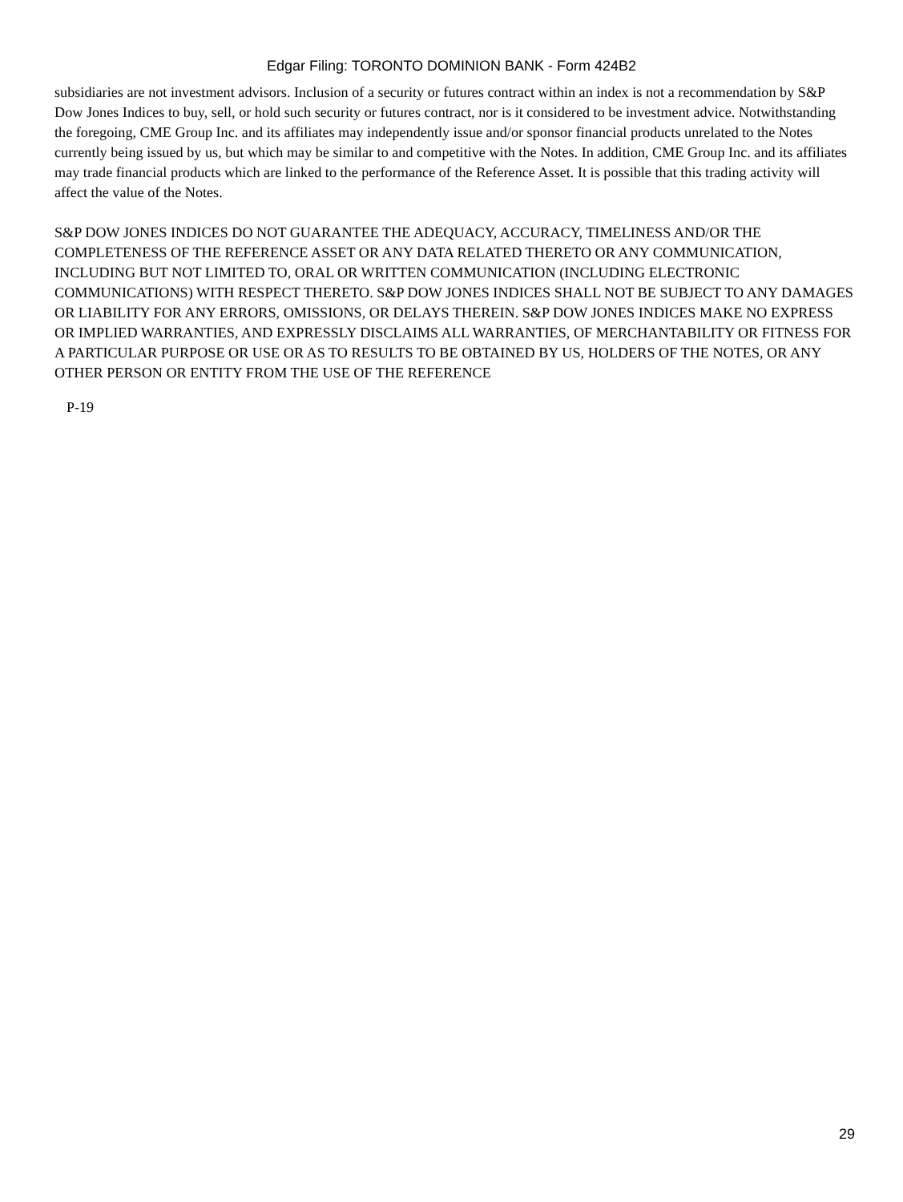Edgar Filing: TORONTO DOMINION BANK - Form 424B2
subsidiaries are not investment advisors. Inclusion of a security or futures contract within an index is not a recommendation by S&P Dow Jones Indices to buy, sell, or hold such security or futures contract, nor is it considered to be investment advice. Notwithstanding the foregoing, CME Group Inc. and its affiliates may independently issue and/or sponsor financial products unrelated to the Notes currently being issued by us, but which may be similar to and competitive with the Notes. In addition, CME Group Inc. and its affiliates may trade financial products which are linked to the performance of the Reference Asset. It is possible that this trading activity will affect the value of the Notes.
S&P DOW JONES INDICES DO NOT GUARANTEE THE ADEQUACY, ACCURACY, TIMELINESS AND/OR THE COMPLETENESS OF THE REFERENCE ASSET OR ANY DATA RELATED THERETO OR ANY COMMUNICATION, INCLUDING BUT NOT LIMITED TO, ORAL OR WRITTEN COMMUNICATION (INCLUDING ELECTRONIC COMMUNICATIONS) WITH RESPECT THERETO. S&P DOW JONES INDICES SHALL NOT BE SUBJECT TO ANY DAMAGES OR LIABILITY FOR ANY ERRORS, OMISSIONS, OR DELAYS THEREIN. S&P DOW JONES INDICES MAKE NO EXPRESS OR IMPLIED WARRANTIES, AND EXPRESSLY DISCLAIMS ALL WARRANTIES, OF MERCHANTABILITY OR FITNESS FOR A PARTICULAR PURPOSE OR USE OR AS TO RESULTS TO BE OBTAINED BY US, HOLDERS OF THE NOTES, OR ANY OTHER PERSON OR ENTITY FROM THE USE OF THE REFERENCE
P-19
29